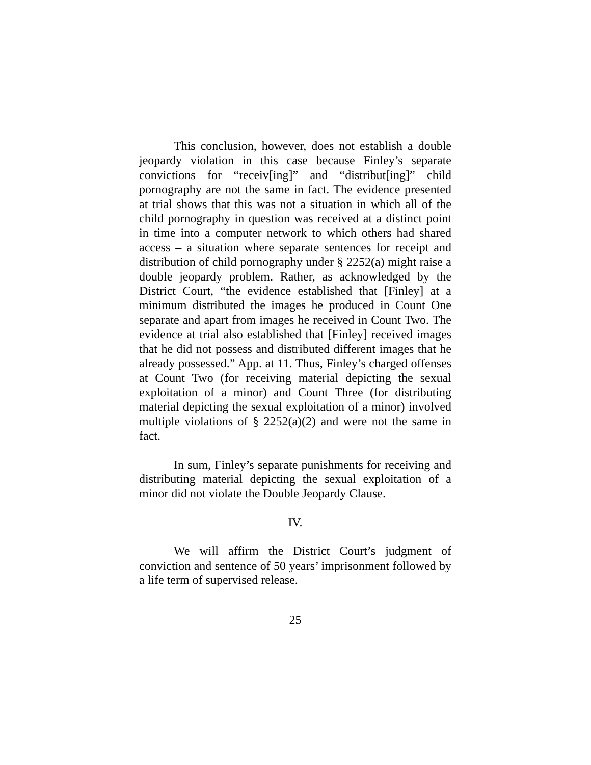This conclusion, however, does not establish a double jeopardy violation in this case because Finley’s separate convictions for “receiv[ing]” and “distribut[ing]” child pornography are not the same in fact. The evidence presented at trial shows that this was not a situation in which all of the child pornography in question was received at a distinct point in time into a computer network to which others had shared access – a situation where separate sentences for receipt and distribution of child pornography under § 2252(a) might raise a double jeopardy problem. Rather, as acknowledged by the District Court, “the evidence established that [Finley] at a minimum distributed the images he produced in Count One separate and apart from images he received in Count Two. The evidence at trial also established that [Finley] received images that he did not possess and distributed different images that he already possessed.” App. at 11. Thus, Finley’s charged offenses at Count Two (for receiving material depicting the sexual exploitation of a minor) and Count Three (for distributing material depicting the sexual exploitation of a minor) involved multiple violations of § 2252(a)(2) and were not the same in fact.
In sum, Finley’s separate punishments for receiving and distributing material depicting the sexual exploitation of a minor did not violate the Double Jeopardy Clause.
IV.
We will affirm the District Court’s judgment of conviction and sentence of 50 years’ imprisonment followed by a life term of supervised release.
25